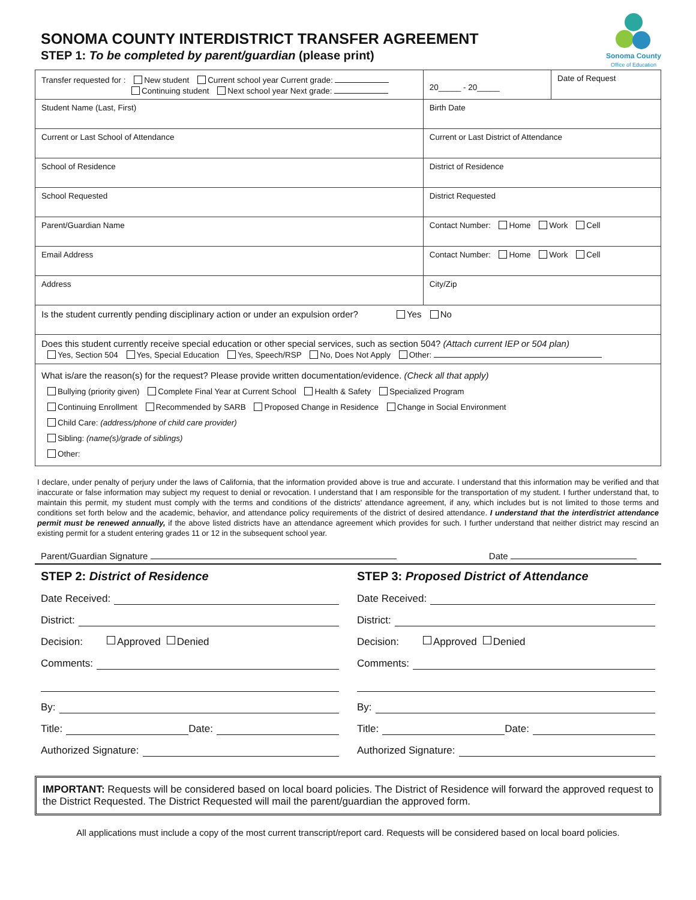Sonoma County
Office of Education
SONOMA COUNTY INTERDISTRICT TRANSFER AGREEMENT
STEP 1: To be completed by parent/guardian (please print)
| Transfer requested for : New student Current school year Current grade: Continuing student Next school year Next grade: | 20_____ - 20_____ | Date of Request |
| Student Name (Last, First) | Birth Date | |
| Current or Last School of Attendance | Current or Last District of Attendance | |
| School of Residence | District of Residence | |
| School Requested | District Requested | |
| Parent/Guardian Name | Contact Number: Home Work Cell | |
| Email Address | Contact Number: Home Work Cell | |
| Address | City/Zip | |
| Is the student currently pending disciplinary action or under an expulsion order? Yes No | | |
| Does this student currently receive special education or other special services, such as section 504? (Attach current IEP or 504 plan) Yes, Section 504 Yes, Special Education Yes, Speech/RSP No, Does Not Apply Other: | | |
| What is/are the reason(s) for the request? Please provide written documentation/evidence. (Check all that apply) Bullying (priority given) Complete Final Year at Current School Health & Safety Specialized Program Continuing Enrollment Recommended by SARB Proposed Change in Residence Change in Social Environment Child Care: (address/phone of child care provider) Sibling: (name(s)/grade of siblings) Other: | | |
I declare, under penalty of perjury under the laws of California, that the information provided above is true and accurate. I understand that this information may be verified and that inaccurate or false information may subject my request to denial or revocation. I understand that I am responsible for the transportation of my student. I further understand that, to maintain this permit, my student must comply with the terms and conditions of the districts' attendance agreement, if any, which includes but is not limited to those terms and conditions set forth below and the academic, behavior, and attendance policy requirements of the district of desired attendance. I understand that the interdistrict attendance permit must be renewed annually, if the above listed districts have an attendance agreement which provides for such. I further understand that neither district may rescind an existing permit for a student entering grades 11 or 12 in the subsequent school year.
Parent/Guardian Signature Date
STEP 2: District of Residence
Date Received:
District:
Decision: Approved Denied
Comments:
By:
Title: Date:
Authorized Signature:
STEP 3: Proposed District of Attendance
Date Received:
District:
Decision: Approved Denied
Comments:
By:
Title: Date:
Authorized Signature:
IMPORTANT: Requests will be considered based on local board policies. The District of Residence will forward the approved request to the District Requested. The District Requested will mail the parent/guardian the approved form.
All applications must include a copy of the most current transcript/report card. Requests will be considered based on local board policies.